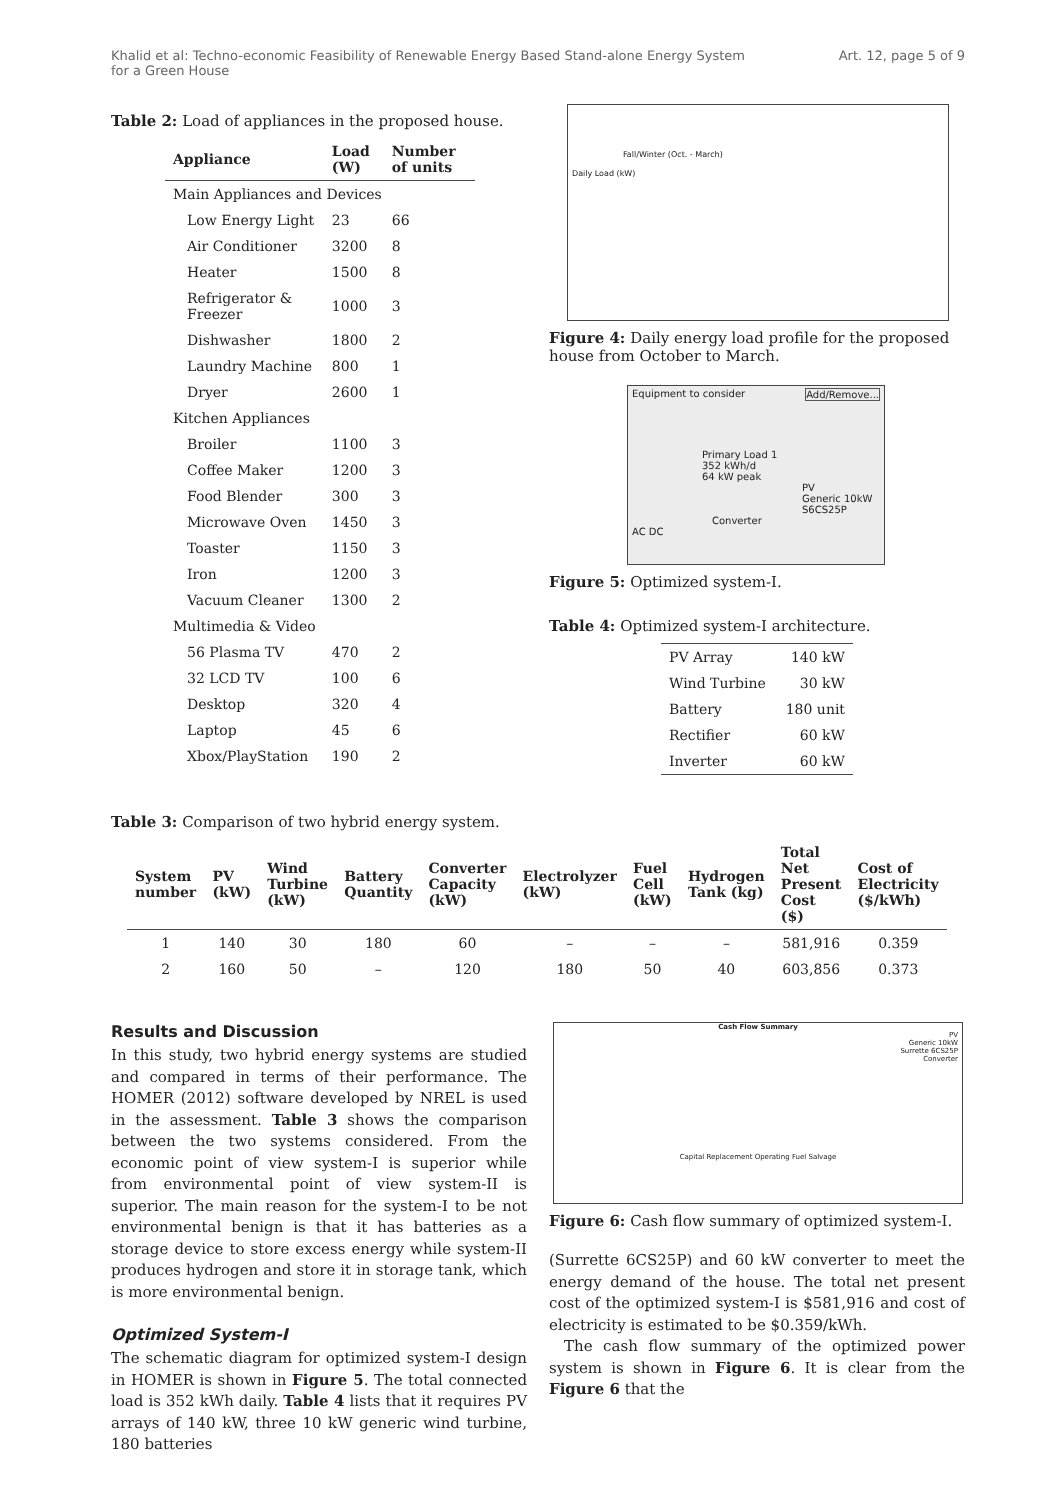Khalid et al: Techno-economic Feasibility of Renewable Energy Based Stand-alone Energy System
for a Green House
Art. 12, page 5 of 9
Table 2: Load of appliances in the proposed house.
| Appliance | Load (W) | Number of units |
| --- | --- | --- |
| Main Appliances and Devices | | |
| Low Energy Light | 23 | 66 |
| Air Conditioner | 3200 | 8 |
| Heater | 1500 | 8 |
| Refrigerator & Freezer | 1000 | 3 |
| Dishwasher | 1800 | 2 |
| Laundry Machine | 800 | 1 |
| Dryer | 2600 | 1 |
| Kitchen Appliances | | |
| Broiler | 1100 | 3 |
| Coffee Maker | 1200 | 3 |
| Food Blender | 300 | 3 |
| Microwave Oven | 1450 | 3 |
| Toaster | 1150 | 3 |
| Iron | 1200 | 3 |
| Vacuum Cleaner | 1300 | 2 |
| Multimedia & Video | | |
| 56 Plasma TV | 470 | 2 |
| 32 LCD TV | 100 | 6 |
| Desktop | 320 | 4 |
| Laptop | 45 | 6 |
| Xbox/PlayStation | 190 | 2 |
Fall/Winter (Oct. - March)
Daily Load (kW)
Figure 4: Daily energy load profile for the proposed house from October to March.
Equipment to consider Add/Remove...
Primary Load 1
352 kWh/d
64 kW peak
PV
Generic 10kW
S6CS25P
Converter
AC DC
Figure 5: Optimized system-I.
Table 4: Optimized system-I architecture.
| PV Array | 140 kW |
| Wind Turbine | 30 kW |
| Battery | 180 unit |
| Rectifier | 60 kW |
| Inverter | 60 kW |
Table 3: Comparison of two hybrid energy system.
| System number | PV (kW) | Wind Turbine (kW) | Battery Quantity | Converter Capacity (kW) | Electrolyzer (kW) | Fuel Cell (kW) | Hydrogen Tank (kg) | Total Net Present Cost ($) | Cost of Electricity ($/kWh) |
| --- | --- | --- | --- | --- | --- | --- | --- | --- | --- |
| 1 | 140 | 30 | 180 | 60 | – | – | – | 581,916 | 0.359 |
| 2 | 160 | 50 | – | 120 | 180 | 50 | 40 | 603,856 | 0.373 |
Results and Discussion
In this study, two hybrid energy systems are studied and compared in terms of their performance. The HOMER (2012) software developed by NREL is used in the assessment. Table 3 shows the comparison between the two systems considered. From the economic point of view system-I is superior while from environmental point of view system-II is superior. The main reason for the system-I to be not environmental benign is that it has batteries as a storage device to store excess energy while system-II produces hydrogen and store it in storage tank, which is more environmental benign.
Optimized System-I
The schematic diagram for optimized system-I design in HOMER is shown in Figure 5. The total connected load is 352 kWh daily. Table 4 lists that it requires PV arrays of 140 kW, three 10 kW generic wind turbine, 180 batteries
Cash Flow Summary
PV
Generic 10kW
Surrette 6CS25P
Converter
Capital Replacement Operating Fuel Salvage
Figure 6: Cash flow summary of optimized system-I.
(Surrette 6CS25P) and 60 kW converter to meet the energy demand of the house. The total net present cost of the optimized system-I is $581,916 and cost of electricity is estimated to be $0.359/kWh.
The cash flow summary of the optimized power system is shown in Figure 6. It is clear from the Figure 6 that the